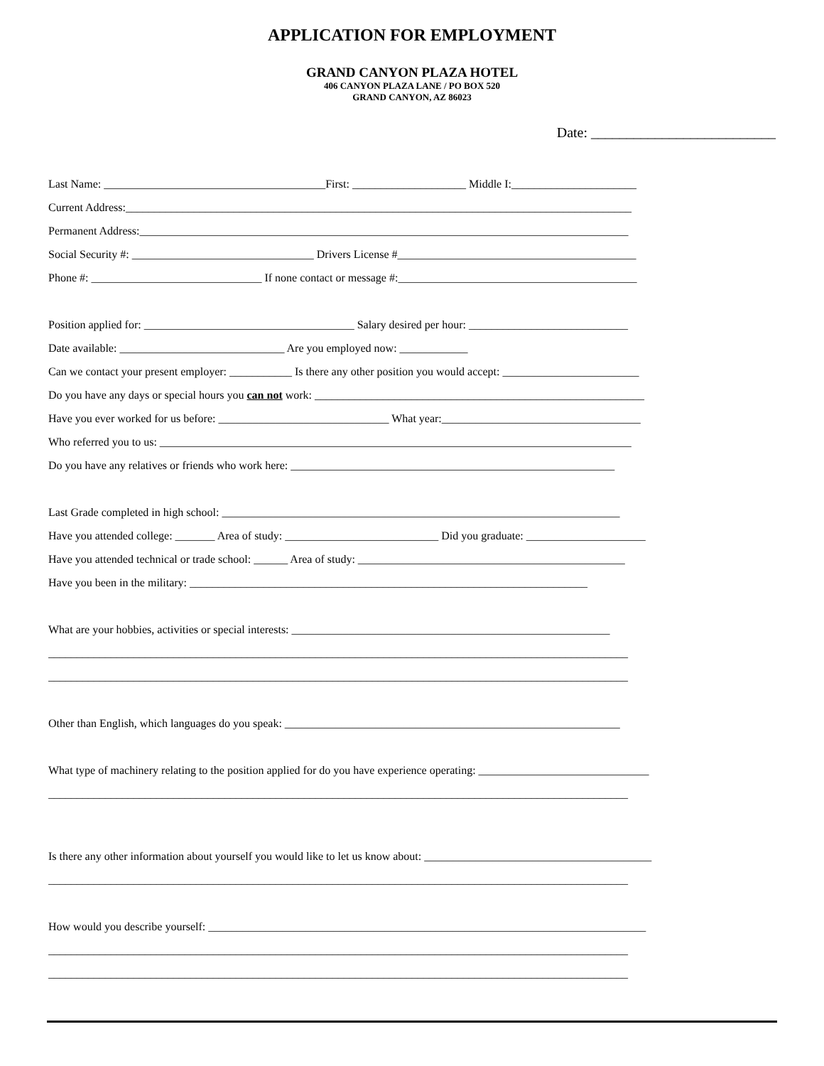APPLICATION FOR EMPLOYMENT
GRAND CANYON PLAZA HOTEL
406 CANYON PLAZA LANE / PO BOX 520
GRAND CANYON, AZ 86023
Date: __________________________
Last Name: _______________________________________First: ____________________ Middle I:______________________
Current Address:_________________________________________________________________________________________
Permanent Address:______________________________________________________________________________________
Social Security #: ________________________________ Drivers License #__________________________________________
Phone #: ______________________________ If none contact or message #:__________________________________________
Position applied for: _____________________________________ Salary desired per hour: ____________________________
Date available: _____________________________ Are you employed now: ____________
Can we contact your present employer: ___________ Is there any other position you would accept: ________________________
Do you have any days or special hours you can not work: __________________________________________________________
Have you ever worked for us before: ______________________________ What year:___________________________________
Who referred you to us: ___________________________________________________________________________________
Do you have any relatives or friends who work here: _________________________________________________________
Last Grade completed in high school: ______________________________________________________________________
Have you attended college: _______ Area of study: ___________________________ Did you graduate: _____________________
Have you attended technical or trade school: ______ Area of study: _______________________________________________
Have you been in the military: ______________________________________________________________________
What are your hobbies, activities or special interests: ________________________________________________________
______________________________________________________________________________________________________
______________________________________________________________________________________________________
Other than English, which languages do you speak: ___________________________________________________________
What type of machinery relating to the position applied for do you have experience operating: ______________________________
______________________________________________________________________________________________________
Is there any other information about yourself you would like to let us know about: ________________________________________
______________________________________________________________________________________________________
How would you describe yourself: _____________________________________________________________________________
______________________________________________________________________________________________________
______________________________________________________________________________________________________